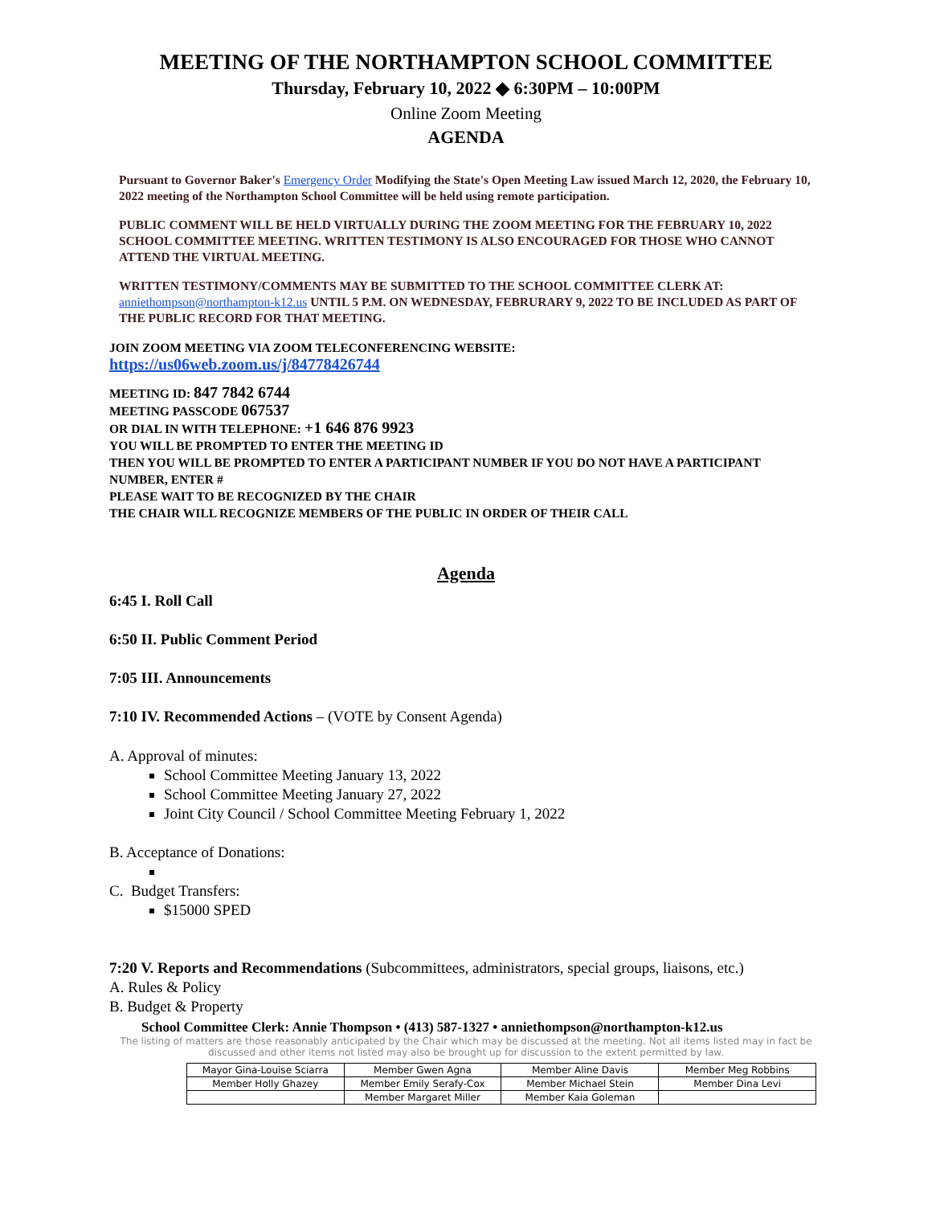MEETING OF THE NORTHAMPTON SCHOOL COMMITTEE
Thursday, February 10, 2022 ◆ 6:30PM – 10:00PM
Online Zoom Meeting
AGENDA
Pursuant to Governor Baker's Emergency Order Modifying the State's Open Meeting Law issued March 12, 2020, the February 10, 2022 meeting of the Northampton School Committee will be held using remote participation.
PUBLIC COMMENT WILL BE HELD VIRTUALLY DURING THE ZOOM MEETING FOR THE FEBRUARY 10, 2022 SCHOOL COMMITTEE MEETING. WRITTEN TESTIMONY IS ALSO ENCOURAGED FOR THOSE WHO CANNOT ATTEND THE VIRTUAL MEETING.
WRITTEN TESTIMONY/COMMENTS MAY BE SUBMITTED TO THE SCHOOL COMMITTEE CLERK AT: anniethompson@northampton-k12.us UNTIL 5 P.M. ON WEDNESDAY, FEBRURARY 9, 2022 TO BE INCLUDED AS PART OF THE PUBLIC RECORD FOR THAT MEETING.
JOIN ZOOM MEETING VIA ZOOM TELECONFERENCING WEBSITE:
https://us06web.zoom.us/j/84778426744
MEETING ID: 847 7842 6744
MEETING PASSCODE 067537
OR DIAL IN WITH TELEPHONE: +1 646 876 9923
YOU WILL BE PROMPTED TO ENTER THE MEETING ID
THEN YOU WILL BE PROMPTED TO ENTER A PARTICIPANT NUMBER IF YOU DO NOT HAVE A PARTICIPANT NUMBER, ENTER #
PLEASE WAIT TO BE RECOGNIZED BY THE CHAIR
THE CHAIR WILL RECOGNIZE MEMBERS OF THE PUBLIC IN ORDER OF THEIR CALL
Agenda
6:45 I. Roll Call
6:50 II. Public Comment Period
7:05 III. Announcements
7:10 IV. Recommended Actions – (VOTE by Consent Agenda)
A. Approval of minutes:
School Committee Meeting January 13, 2022
School Committee Meeting January 27, 2022
Joint City Council / School Committee Meeting February 1, 2022
B. Acceptance of Donations:
C. Budget Transfers:
$15000 SPED
7:20 V. Reports and Recommendations (Subcommittees, administrators, special groups, liaisons, etc.)
A. Rules & Policy
B. Budget & Property
School Committee Clerk: Annie Thompson • (413) 587-1327 • anniethompson@northampton-k12.us
The listing of matters are those reasonably anticipated by the Chair which may be discussed at the meeting. Not all items listed may in fact be discussed and other items not listed may also be brought up for discussion to the extent permitted by law.
| Mayor Gina-Louise Sciarra | Member Gwen Agna | Member Aline Davis | Member Meg Robbins |
| Member Holly Ghazey | Member Emily Serafy-Cox | Member Michael Stein | Member Dina Levi |
| | Member Margaret Miller | Member Kaia Goleman | |